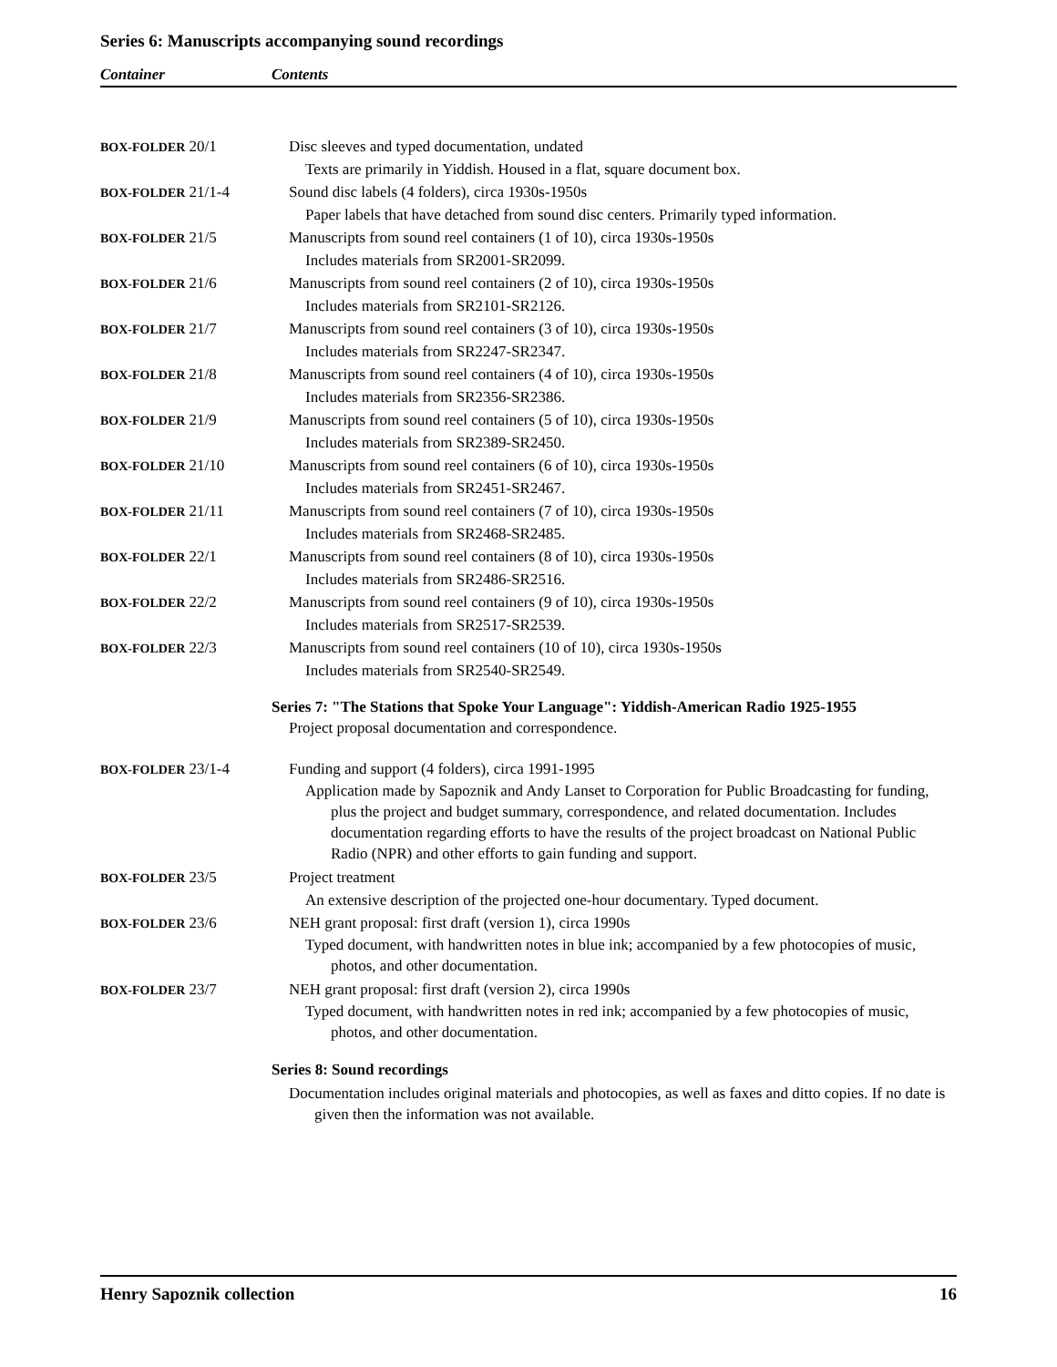Series 6: Manuscripts accompanying sound recordings
Container Contents
| BOX-FOLDER 20/1 | Disc sleeves and typed documentation, undated Texts are primarily in Yiddish. Housed in a flat, square document box. |
| BOX-FOLDER 21/1-4 | Sound disc labels (4 folders), circa 1930s-1950s Paper labels that have detached from sound disc centers. Primarily typed information. |
| BOX-FOLDER 21/5 | Manuscripts from sound reel containers (1 of 10), circa 1930s-1950s Includes materials from SR2001-SR2099. |
| BOX-FOLDER 21/6 | Manuscripts from sound reel containers (2 of 10), circa 1930s-1950s Includes materials from SR2101-SR2126. |
| BOX-FOLDER 21/7 | Manuscripts from sound reel containers (3 of 10), circa 1930s-1950s Includes materials from SR2247-SR2347. |
| BOX-FOLDER 21/8 | Manuscripts from sound reel containers (4 of 10), circa 1930s-1950s Includes materials from SR2356-SR2386. |
| BOX-FOLDER 21/9 | Manuscripts from sound reel containers (5 of 10), circa 1930s-1950s Includes materials from SR2389-SR2450. |
| BOX-FOLDER 21/10 | Manuscripts from sound reel containers (6 of 10), circa 1930s-1950s Includes materials from SR2451-SR2467. |
| BOX-FOLDER 21/11 | Manuscripts from sound reel containers (7 of 10), circa 1930s-1950s Includes materials from SR2468-SR2485. |
| BOX-FOLDER 22/1 | Manuscripts from sound reel containers (8 of 10), circa 1930s-1950s Includes materials from SR2486-SR2516. |
| BOX-FOLDER 22/2 | Manuscripts from sound reel containers (9 of 10), circa 1930s-1950s Includes materials from SR2517-SR2539. |
| BOX-FOLDER 22/3 | Manuscripts from sound reel containers (10 of 10), circa 1930s-1950s Includes materials from SR2540-SR2549. |
Series 7: "The Stations that Spoke Your Language": Yiddish-American Radio 1925-1955
Project proposal documentation and correspondence.
| BOX-FOLDER 23/1-4 | Funding and support (4 folders), circa 1991-1995 Application made by Sapoznik and Andy Lanset to Corporation for Public Broadcasting for funding, plus the project and budget summary, correspondence, and related documentation. Includes documentation regarding efforts to have the results of the project broadcast on National Public Radio (NPR) and other efforts to gain funding and support. |
| BOX-FOLDER 23/5 | Project treatment An extensive description of the projected one-hour documentary. Typed document. |
| BOX-FOLDER 23/6 | NEH grant proposal: first draft (version 1), circa 1990s Typed document, with handwritten notes in blue ink; accompanied by a few photocopies of music, photos, and other documentation. |
| BOX-FOLDER 23/7 | NEH grant proposal: first draft (version 2), circa 1990s Typed document, with handwritten notes in red ink; accompanied by a few photocopies of music, photos, and other documentation. |
Series 8: Sound recordings
Documentation includes original materials and photocopies, as well as faxes and ditto copies. If no date is given then the information was not available.
Henry Sapoznik collection 16